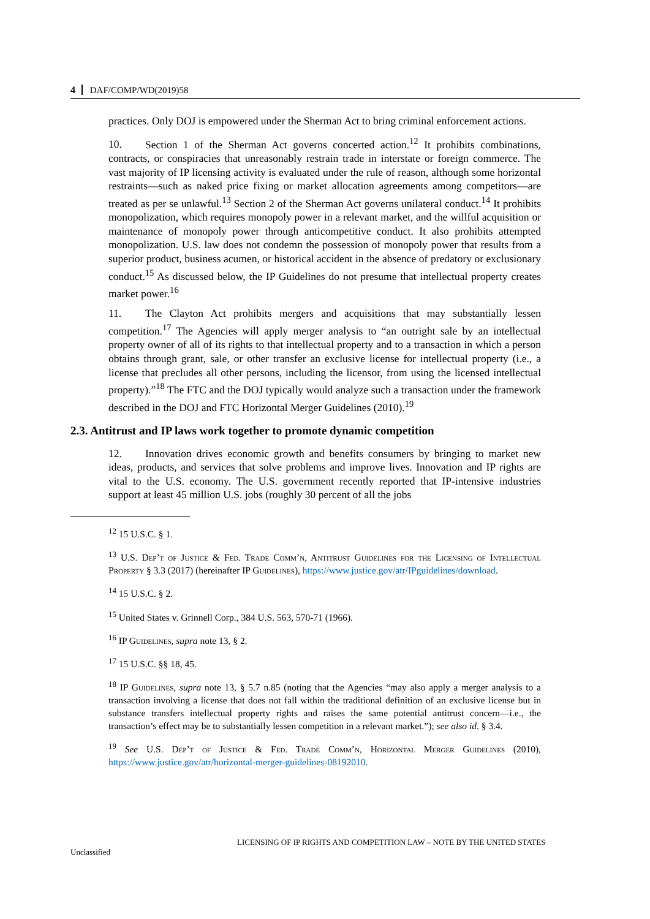4 DAF/COMP/WD(2019)58
practices. Only DOJ is empowered under the Sherman Act to bring criminal enforcement actions.
10. Section 1 of the Sherman Act governs concerted action.<sup>12</sup> It prohibits combinations, contracts, or conspiracies that unreasonably restrain trade in interstate or foreign commerce. The vast majority of IP licensing activity is evaluated under the rule of reason, although some horizontal restraints—such as naked price fixing or market allocation agreements among competitors—are treated as per se unlawful.<sup>13</sup> Section 2 of the Sherman Act governs unilateral conduct.<sup>14</sup> It prohibits monopolization, which requires monopoly power in a relevant market, and the willful acquisition or maintenance of monopoly power through anticompetitive conduct. It also prohibits attempted monopolization. U.S. law does not condemn the possession of monopoly power that results from a superior product, business acumen, or historical accident in the absence of predatory or exclusionary conduct.<sup>15</sup> As discussed below, the IP Guidelines do not presume that intellectual property creates market power.<sup>16</sup>
11. The Clayton Act prohibits mergers and acquisitions that may substantially lessen competition.<sup>17</sup> The Agencies will apply merger analysis to “an outright sale by an intellectual property owner of all of its rights to that intellectual property and to a transaction in which a person obtains through grant, sale, or other transfer an exclusive license for intellectual property (i.e., a license that precludes all other persons, including the licensor, from using the licensed intellectual property).”<sup>18</sup> The FTC and the DOJ typically would analyze such a transaction under the framework described in the DOJ and FTC Horizontal Merger Guidelines (2010).<sup>19</sup>
2.3. Antitrust and IP laws work together to promote dynamic competition
12. Innovation drives economic growth and benefits consumers by bringing to market new ideas, products, and services that solve problems and improve lives. Innovation and IP rights are vital to the U.S. economy. The U.S. government recently reported that IP-intensive industries support at least 45 million U.S. jobs (roughly 30 percent of all the jobs
<sup>12</sup> 15 U.S.C. § 1.
<sup>13</sup> U.S. Dep’t of Justice & Fed. Trade Comm’n, Antitrust Guidelines for the Licensing of Intellectual Property § 3.3 (2017) (hereinafter IP Guidelines), https://www.justice.gov/atr/IPguidelines/download.
<sup>14</sup> 15 U.S.C. § 2.
<sup>15</sup> United States v. Grinnell Corp., 384 U.S. 563, 570-71 (1966).
<sup>16</sup> IP Guidelines, supra note 13, § 2.
<sup>17</sup> 15 U.S.C. §§ 18, 45.
<sup>18</sup> IP Guidelines, supra note 13, § 5.7 n.85 (noting that the Agencies “may also apply a merger analysis to a transaction involving a license that does not fall within the traditional definition of an exclusive license but in substance transfers intellectual property rights and raises the same potential antitrust concern—i.e., the transaction’s effect may be to substantially lessen competition in a relevant market.”); see also id. § 3.4.
<sup>19</sup> See U.S. Dep’t of Justice & Fed. Trade Comm’n, Horizontal Merger Guidelines (2010), https://www.justice.gov/atr/horizontal-merger-guidelines-08192010.
LICENSING OF IP RIGHTS AND COMPETITION LAW – NOTE BY THE UNITED STATES
Unclassified